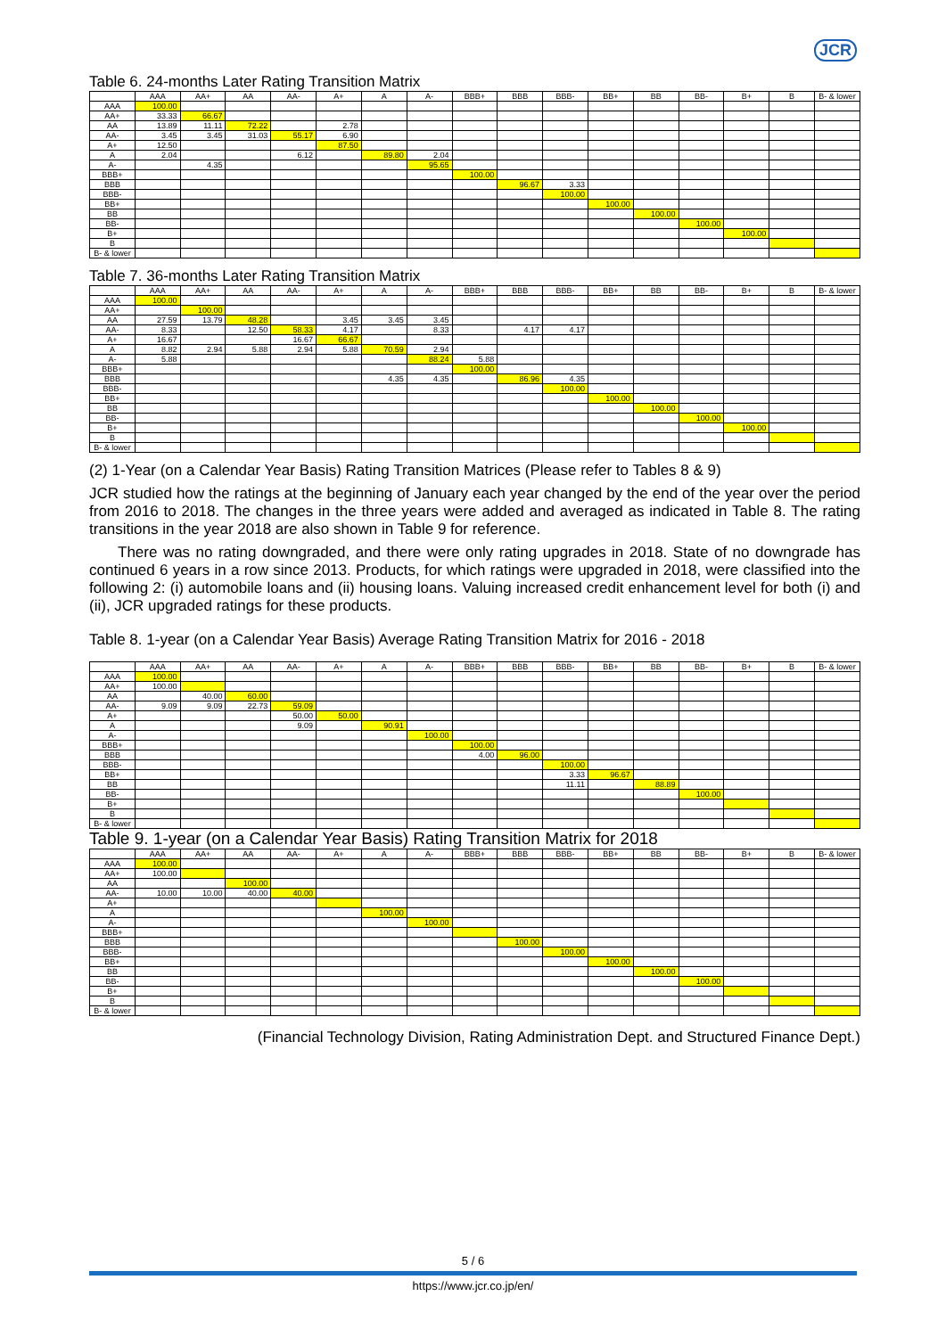JCR
Table 6. 24-months Later Rating Transition Matrix
| | AAA | AA+ | AA | AA- | A+ | A | A- | BBB+ | BBB | BBB- | BB+ | BB | BB- | B+ | B | B- & lower |
| --- | --- | --- | --- | --- | --- | --- | --- | --- | --- | --- | --- | --- | --- | --- | --- | --- |
| AAA | 100.00 | | | | | | | | | | | | | | | |
| AA+ | 33.33 | 66.67 | | | | | | | | | | | | | | |
| AA | 13.89 | 11.11 | 72.22 | | 2.78 | | | | | | | | | | | |
| AA- | 3.45 | 3.45 | 31.03 | 55.17 | 6.90 | | | | | | | | | | | |
| A+ | 12.50 | | | | 87.50 | | | | | | | | | | | |
| A | 2.04 | | | 6.12 | | 89.80 | 2.04 | | | | | | | | | |
| A- | | 4.35 | | | | | 95.65 | | | | | | | | | |
| BBB+ | | | | | | | | 100.00 | | | | | | | | |
| BBB | | | | | | | | | 96.67 | 3.33 | | | | | | |
| BBB- | | | | | | | | | | 100.00 | | | | | | |
| BB+ | | | | | | | | | | | 100.00 | | | | | |
| BB | | | | | | | | | | | | 100.00 | | | | |
| BB- | | | | | | | | | | | | | 100.00 | | | |
| B+ | | | | | | | | | | | | | | 100.00 | | |
| B | | | | | | | | | | | | | | | | |
| B- & lower | | | | | | | | | | | | | | | | |
Table 7. 36-months Later Rating Transition Matrix
| | AAA | AA+ | AA | AA- | A+ | A | A- | BBB+ | BBB | BBB- | BB+ | BB | BB- | B+ | B | B- & lower |
| --- | --- | --- | --- | --- | --- | --- | --- | --- | --- | --- | --- | --- | --- | --- | --- | --- |
| AAA | 100.00 | | | | | | | | | | | | | | | |
| AA+ | | 100.00 | | | | | | | | | | | | | | |
| AA | 27.59 | 13.79 | 48.28 | | 3.45 | 3.45 | 3.45 | | | | | | | | | |
| AA- | 8.33 | | 12.50 | 58.33 | 4.17 | | 8.33 | | 4.17 | 4.17 | | | | | | |
| A+ | 16.67 | | | 16.67 | 66.67 | | | | | | | | | | | |
| A | 8.82 | 2.94 | 5.88 | 2.94 | 5.88 | 70.59 | 2.94 | | | | | | | | | |
| A- | 5.88 | | | | | | 88.24 | 5.88 | | | | | | | | |
| BBB+ | | | | | | | | 100.00 | | | | | | | | |
| BBB | | | | | | 4.35 | 4.35 | | 86.96 | 4.35 | | | | | | |
| BBB- | | | | | | | | | | 100.00 | | | | | | |
| BB+ | | | | | | | | | | | 100.00 | | | | | |
| BB | | | | | | | | | | | | 100.00 | | | | |
| BB- | | | | | | | | | | | | | 100.00 | | | |
| B+ | | | | | | | | | | | | | | 100.00 | | |
| B | | | | | | | | | | | | | | | | |
| B- & lower | | | | | | | | | | | | | | | | |
(2) 1-Year (on a Calendar Year Basis) Rating Transition Matrices (Please refer to Tables 8 & 9)
JCR studied how the ratings at the beginning of January each year changed by the end of the year over the period from 2016 to 2018. The changes in the three years were added and averaged as indicated in Table 8. The rating transitions in the year 2018 are also shown in Table 9 for reference.
There was no rating downgraded, and there were only rating upgrades in 2018. State of no downgrade has continued 6 years in a row since 2013. Products, for which ratings were upgraded in 2018, were classified into the following 2: (i) automobile loans and (ii) housing loans. Valuing increased credit enhancement level for both (i) and (ii), JCR upgraded ratings for these products.
Table 8. 1-year (on a Calendar Year Basis) Average Rating Transition Matrix for 2016 - 2018
| | AAA | AA+ | AA | AA- | A+ | A | A- | BBB+ | BBB | BBB- | BB+ | BB | BB- | B+ | B | B- & lower |
| --- | --- | --- | --- | --- | --- | --- | --- | --- | --- | --- | --- | --- | --- | --- | --- | --- |
| AAA | 100.00 | | | | | | | | | | | | | | | |
| AA+ | 100.00 | | | | | | | | | | | | | | | |
| AA | | 40.00 | 60.00 | | | | | | | | | | | | | |
| AA- | 9.09 | 9.09 | 22.73 | 59.09 | | | | | | | | | | | | |
| A+ | | | | 50.00 | 50.00 | | | | | | | | | | | |
| A | | | | 9.09 | | 90.91 | | | | | | | | | | |
| A- | | | | | | | 100.00 | | | | | | | | | |
| BBB+ | | | | | | | | 100.00 | | | | | | | | |
| BBB | | | | | | | | 4.00 | 96.00 | | | | | | | |
| BBB- | | | | | | | | | | 100.00 | | | | | | |
| BB+ | | | | | | | | | | 3.33 | 96.67 | | | | | |
| BB | | | | | | | | | | 11.11 | | 88.89 | | | | |
| BB- | | | | | | | | | | | | | 100.00 | | | |
| B+ | | | | | | | | | | | | | | | | |
| B | | | | | | | | | | | | | | | | |
| B- & lower | | | | | | | | | | | | | | | | |
Table 9. 1-year (on a Calendar Year Basis) Rating Transition Matrix for 2018
| | AAA | AA+ | AA | AA- | A+ | A | A- | BBB+ | BBB | BBB- | BB+ | BB | BB- | B+ | B | B- & lower |
| --- | --- | --- | --- | --- | --- | --- | --- | --- | --- | --- | --- | --- | --- | --- | --- | --- |
| AAA | 100.00 | | | | | | | | | | | | | | | |
| AA+ | 100.00 | | | | | | | | | | | | | | | |
| AA | | | 100.00 | | | | | | | | | | | | | |
| AA- | 10.00 | 10.00 | 40.00 | 40.00 | | | | | | | | | | | | |
| A+ | | | | | | | | | | | | | | | | |
| A | | | | | | 100.00 | | | | | | | | | | |
| A- | | | | | | | 100.00 | | | | | | | | | |
| BBB+ | | | | | | | | | | | | | | | | |
| BBB | | | | | | | | | 100.00 | | | | | | | |
| BBB- | | | | | | | | | | 100.00 | | | | | | |
| BB+ | | | | | | | | | | | 100.00 | | | | | |
| BB | | | | | | | | | | | | 100.00 | | | | |
| BB- | | | | | | | | | | | | | 100.00 | | | |
| B+ | | | | | | | | | | | | | | | | |
| B | | | | | | | | | | | | | | | | |
| B- & lower | | | | | | | | | | | | | | | | |
(Financial Technology Division, Rating Administration Dept. and Structured Finance Dept.)
5 / 6
https://www.jcr.co.jp/en/